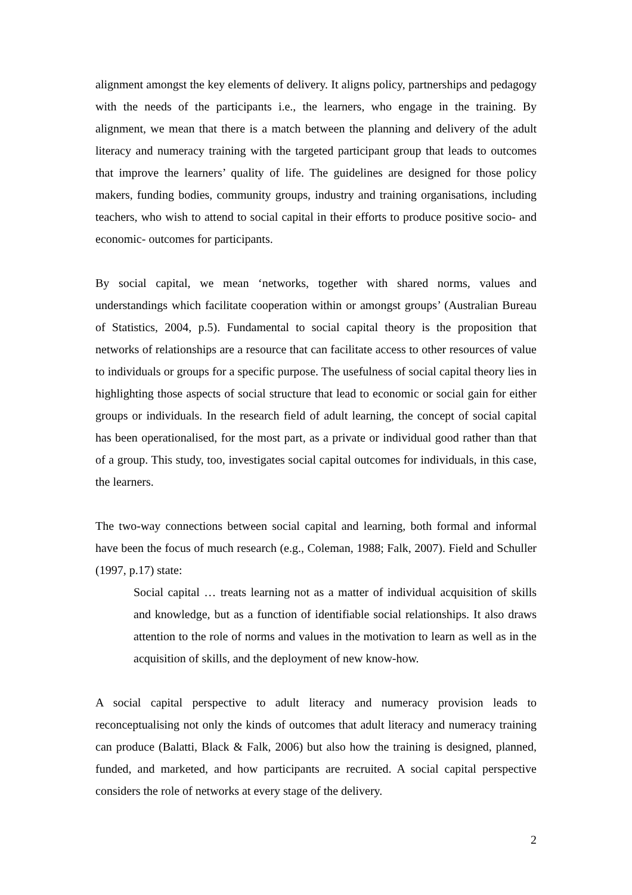alignment amongst the key elements of delivery. It aligns policy, partnerships and pedagogy with the needs of the participants i.e., the learners, who engage in the training. By alignment, we mean that there is a match between the planning and delivery of the adult literacy and numeracy training with the targeted participant group that leads to outcomes that improve the learners’ quality of life. The guidelines are designed for those policy makers, funding bodies, community groups, industry and training organisations, including teachers, who wish to attend to social capital in their efforts to produce positive socio- and economic- outcomes for participants.
By social capital, we mean ‘networks, together with shared norms, values and understandings which facilitate cooperation within or amongst groups’ (Australian Bureau of Statistics, 2004, p.5). Fundamental to social capital theory is the proposition that networks of relationships are a resource that can facilitate access to other resources of value to individuals or groups for a specific purpose. The usefulness of social capital theory lies in highlighting those aspects of social structure that lead to economic or social gain for either groups or individuals. In the research field of adult learning, the concept of social capital has been operationalised, for the most part, as a private or individual good rather than that of a group. This study, too, investigates social capital outcomes for individuals, in this case, the learners.
The two-way connections between social capital and learning, both formal and informal have been the focus of much research (e.g., Coleman, 1988; Falk, 2007). Field and Schuller (1997, p.17) state:
Social capital … treats learning not as a matter of individual acquisition of skills and knowledge, but as a function of identifiable social relationships. It also draws attention to the role of norms and values in the motivation to learn as well as in the acquisition of skills, and the deployment of new know-how.
A social capital perspective to adult literacy and numeracy provision leads to reconceptualising not only the kinds of outcomes that adult literacy and numeracy training can produce (Balatti, Black & Falk, 2006) but also how the training is designed, planned, funded, and marketed, and how participants are recruited. A social capital perspective considers the role of networks at every stage of the delivery.
2